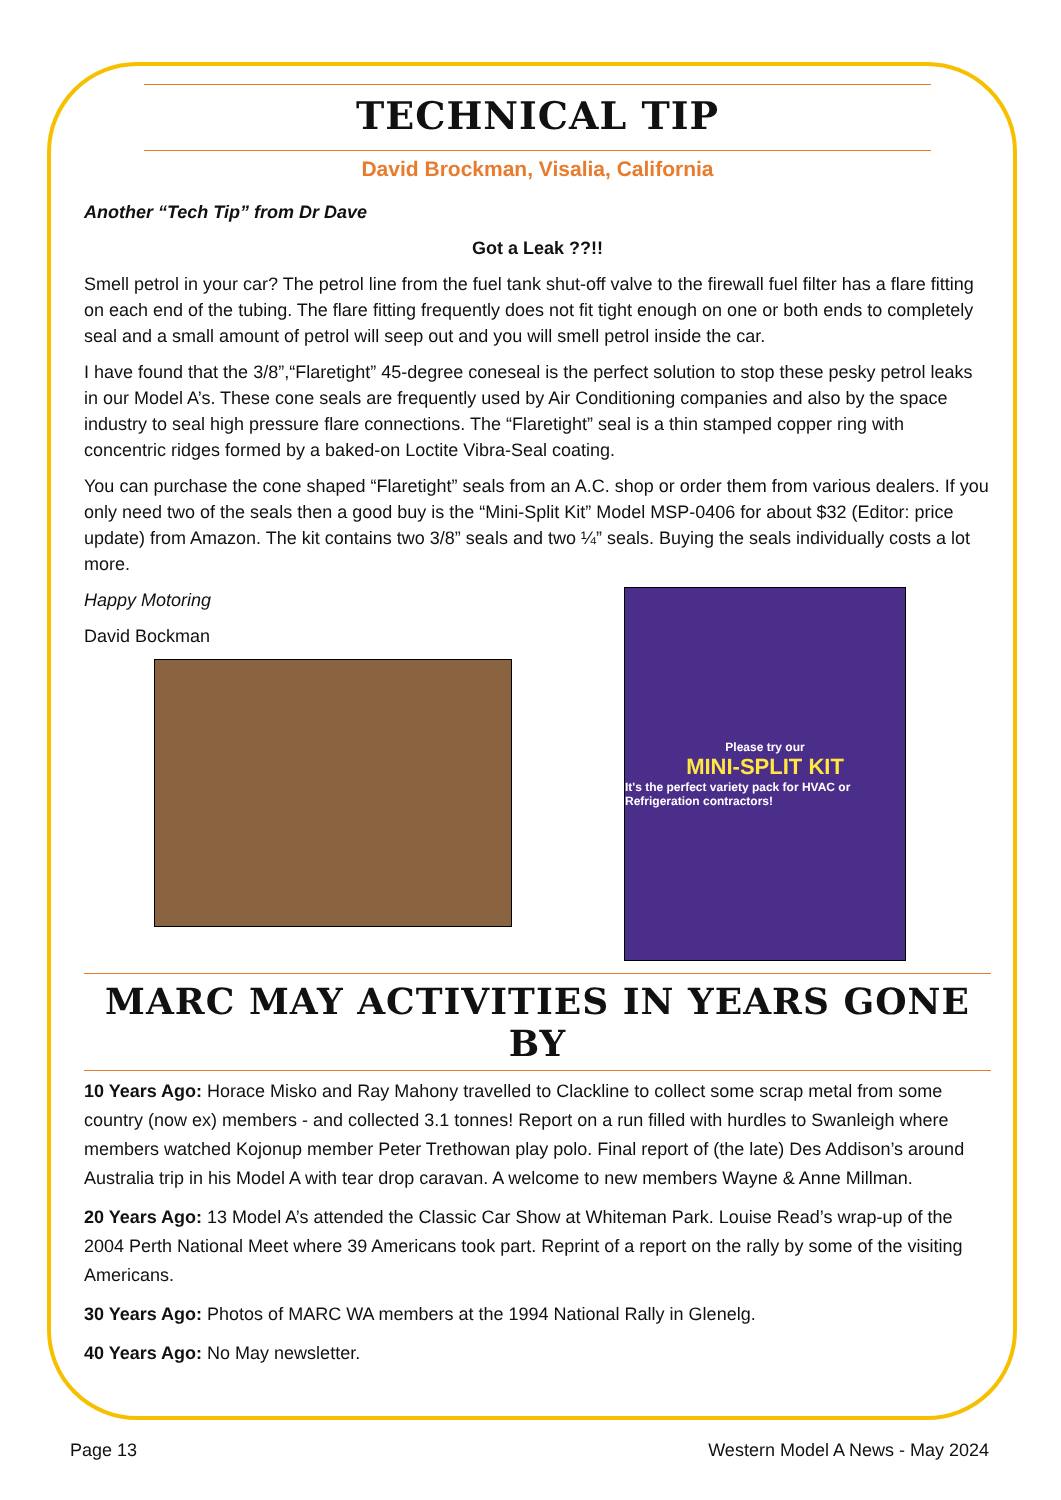TECHNICAL TIP
David Brockman, Visalia, California
Another “Tech Tip” from Dr Dave
Got a Leak ??!!
Smell petrol in your car? The petrol line from the fuel tank shut-off valve to the firewall fuel filter has a flare fitting on each end of the tubing. The flare fitting frequently does not fit tight enough on one or both ends to completely seal and a small amount of petrol will seep out and you will smell petrol inside the car.
I have found that the 3/8”,“Flaretight” 45-degree coneseal is the perfect solution to stop these pesky petrol leaks in our Model A’s. These cone seals are frequently used by Air Conditioning companies and also by the space industry to seal high pressure flare connections. The “Flaretight” seal is a thin stamped copper ring with concentric ridges formed by a baked-on Loctite Vibra-Seal coating.
You can purchase the cone shaped “Flaretight” seals from an A.C. shop or order them from various dealers. If you only need two of the seals then a good buy is the “Mini-Split Kit” Model MSP-0406 for about $32 (Editor: price update) from Amazon. The kit contains two 3/8” seals and two ¼” seals. Buying the seals individually costs a lot more.
Happy Motoring
David Bockman
Please try our
MINI-SPLIT KIT
It's the perfect variety pack for HVAC or Refrigeration contractors!
MARC MAY ACTIVITIES IN YEARS GONE BY
10 Years Ago: Horace Misko and Ray Mahony travelled to Clackline to collect some scrap metal from some country (now ex) members - and collected 3.1 tonnes! Report on a run filled with hurdles to Swanleigh where members watched Kojonup member Peter Trethowan play polo. Final report of (the late) Des Addison’s around Australia trip in his Model A with tear drop caravan. A welcome to new members Wayne & Anne Millman.
20 Years Ago: 13 Model A’s attended the Classic Car Show at Whiteman Park. Louise Read’s wrap-up of the 2004 Perth National Meet where 39 Americans took part. Reprint of a report on the rally by some of the visiting Americans.
30 Years Ago: Photos of MARC WA members at the 1994 National Rally in Glenelg.
40 Years Ago: No May newsletter.
Page 13 Western Model A News - May 2024